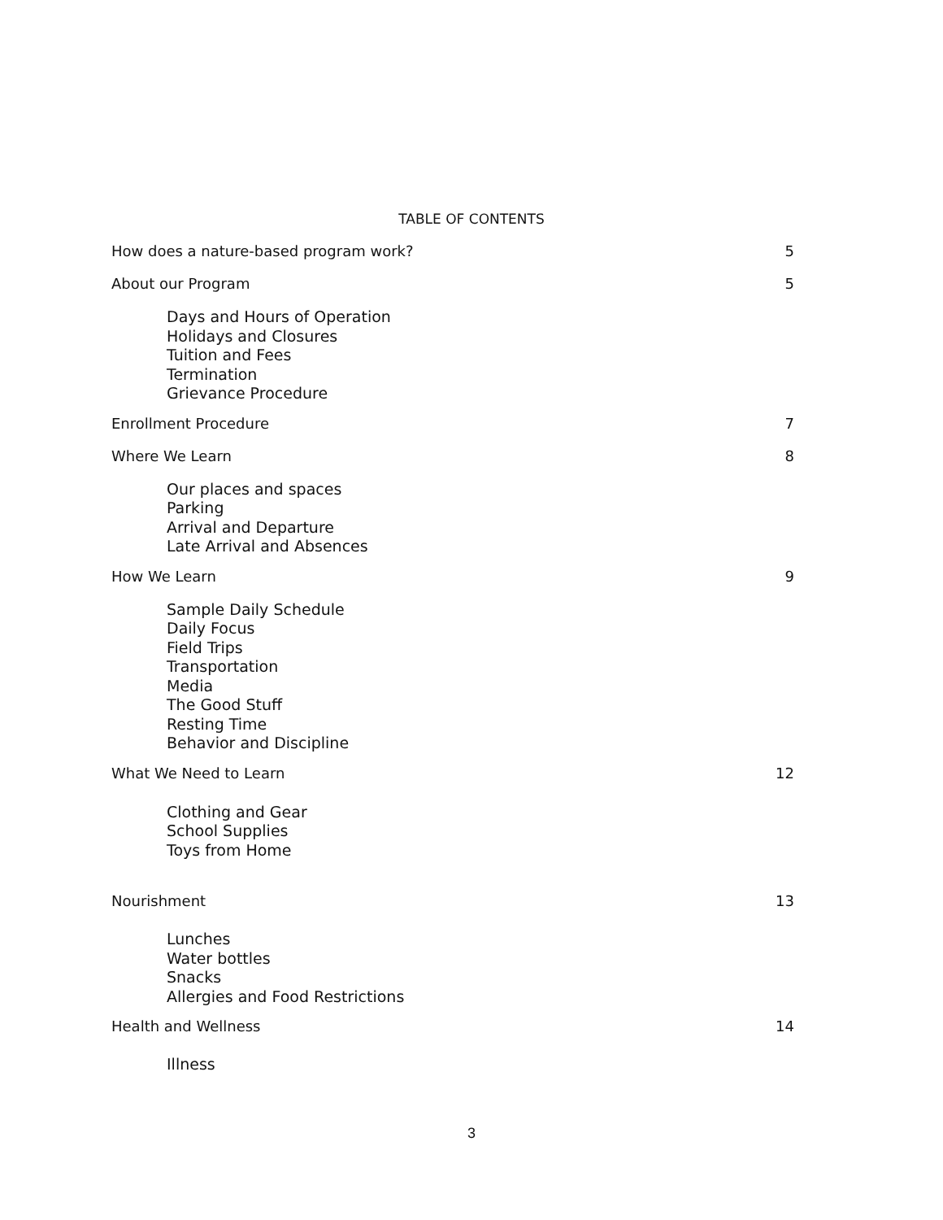TABLE OF CONTENTS
How does a nature-based program work? 5
About our Program 5
Days and Hours of Operation
Holidays and Closures
Tuition and Fees
Termination
Grievance Procedure
Enrollment Procedure 7
Where We Learn 8
Our places and spaces
Parking
Arrival and Departure
Late Arrival and Absences
How We Learn 9
Sample Daily Schedule
Daily Focus
Field Trips
Transportation
Media
The Good Stuff
Resting Time
Behavior and Discipline
What We Need to Learn 12
Clothing and Gear
School Supplies
Toys from Home
Nourishment 13
Lunches
Water bottles
Snacks
Allergies and Food Restrictions
Health and Wellness 14
Illness
3